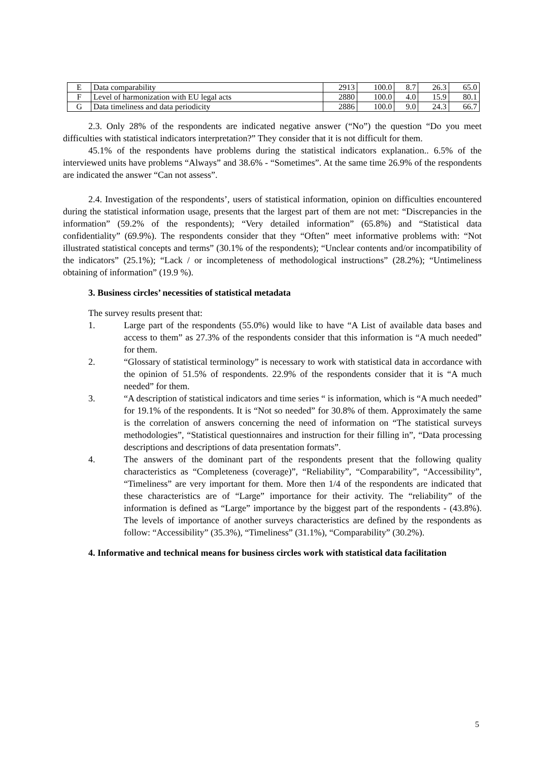| E | Data comparability | 2913 | 100.0 | 8.7 | 26.3 | 65.0 |
| F | Level of harmonization with EU legal acts | 2880 | 100.0 | 4.0 | 15.9 | 80.1 |
| G | Data timeliness and data periodicity | 2886 | 100.0 | 9.0 | 24.3 | 66.7 |
2.3. Only 28% of the respondents are indicated negative answer (“No”) the question “Do you meet difficulties with statistical indicators interpretation?” They consider that it is not difficult for them.
45.1% of the respondents have problems during the statistical indicators explanation.. 6.5% of the interviewed units have problems “Always” and 38.6% - “Sometimes”. At the same time 26.9% of the respondents are indicated the answer “Can not assess”.
2.4. Investigation of the respondents’, users of statistical information, opinion on difficulties encountered during the statistical information usage, presents that the largest part of them are not met: “Discrepancies in the information” (59.2% of the respondents); “Very detailed information” (65.8%) and “Statistical data confidentiality” (69.9%). The respondents consider that they “Often” meet informative problems with: “Not illustrated statistical concepts and terms” (30.1% of the respondents); “Unclear contents and/or incompatibility of the indicators” (25.1%); “Lack / or incompleteness of methodological instructions” (28.2%); “Untimeliness obtaining of information” (19.9 %).
3. Business circles’ necessities of statistical metadata
The survey results present that:
1. Large part of the respondents (55.0%) would like to have “A List of available data bases and access to them” as 27.3% of the respondents consider that this information is “A much needed” for them.
2. “Glossary of statistical terminology” is necessary to work with statistical data in accordance with the opinion of 51.5% of respondents. 22.9% of the respondents consider that it is “A much needed” for them.
3. “A description of statistical indicators and time series “ is information, which is “A much needed” for 19.1% of the respondents. It is “Not so needed” for 30.8% of them. Approximately the same is the correlation of answers concerning the need of information on “The statistical surveys methodologies”, “Statistical questionnaires and instruction for their filling in”, “Data processing descriptions and descriptions of data presentation formats”.
4. The answers of the dominant part of the respondents present that the following quality characteristics as “Completeness (coverage)”, “Reliability”, “Comparability”, “Accessibility”, “Timeliness” are very important for them. More then 1/4 of the respondents are indicated that these characteristics are of “Large” importance for their activity. The “reliability” of the information is defined as “Large” importance by the biggest part of the respondents - (43.8%). The levels of importance of another surveys characteristics are defined by the respondents as follow: “Accessibility” (35.3%), “Timeliness” (31.1%), “Comparability” (30.2%).
4. Informative and technical means for business circles work with statistical data facilitation
5